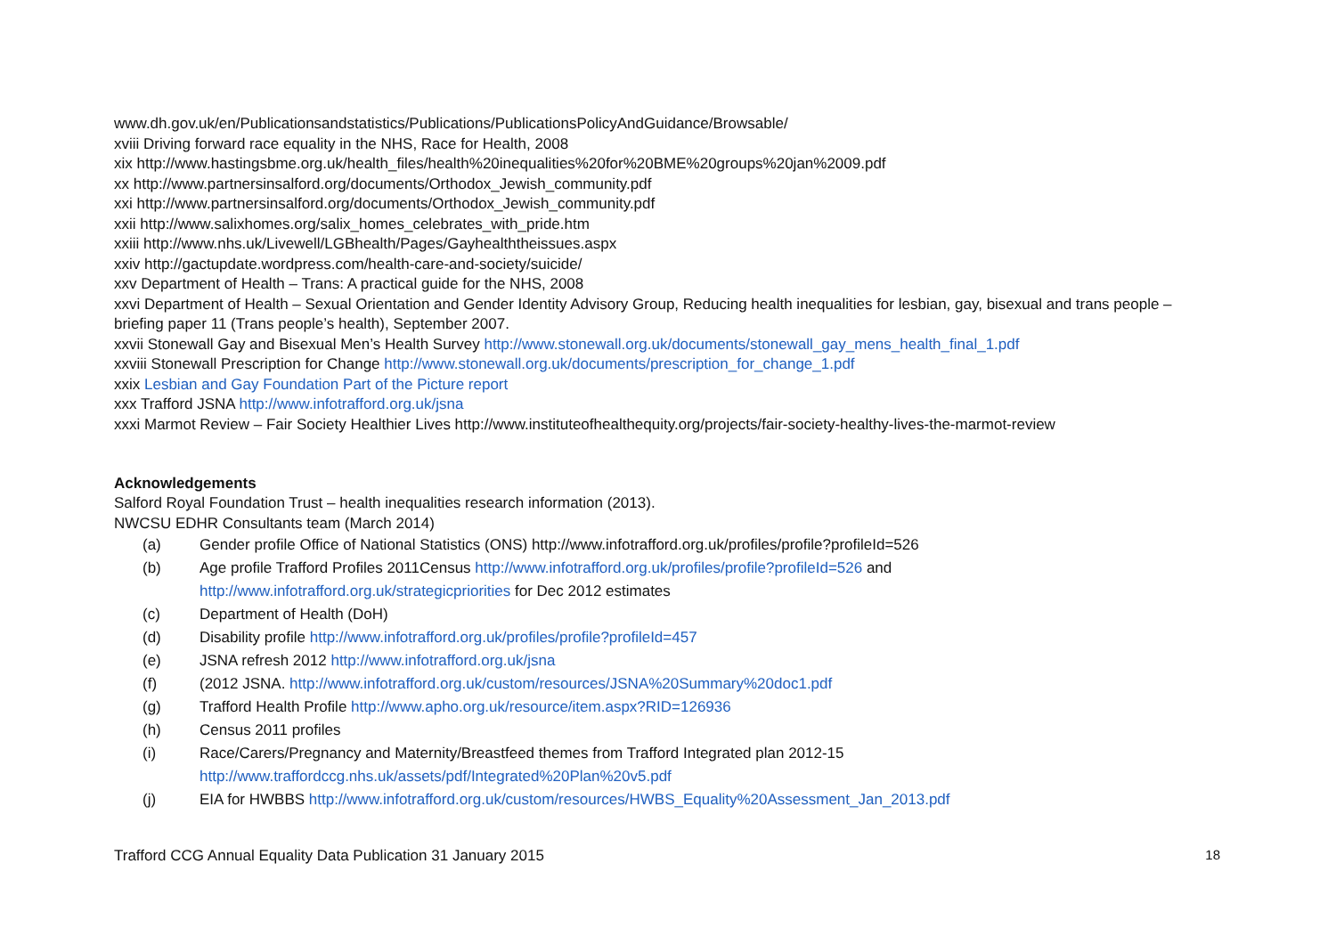www.dh.gov.uk/en/Publicationsandstatistics/Publications/PublicationsPolicyAndGuidance/Browsable/
xviii Driving forward race equality in the NHS, Race for Health, 2008
xix http://www.hastingsbme.org.uk/health_files/health%20inequalities%20for%20BME%20groups%20jan%2009.pdf
xx http://www.partnersinsalford.org/documents/Orthodox_Jewish_community.pdf
xxi http://www.partnersinsalford.org/documents/Orthodox_Jewish_community.pdf
xxii http://www.salixhomes.org/salix_homes_celebrates_with_pride.htm
xxiii http://www.nhs.uk/Livewell/LGBhealth/Pages/Gayhealththeissues.aspx
xxiv http://gactupdate.wordpress.com/health-care-and-society/suicide/
xxv Department of Health – Trans: A practical guide for the NHS, 2008
xxvi Department of Health – Sexual Orientation and Gender Identity Advisory Group, Reducing health inequalities for lesbian, gay, bisexual and trans people – briefing paper 11 (Trans people’s health), September 2007.
xxvii Stonewall Gay and Bisexual Men’s Health Survey http://www.stonewall.org.uk/documents/stonewall_gay_mens_health_final_1.pdf
xxviii Stonewall Prescription for Change http://www.stonewall.org.uk/documents/prescription_for_change_1.pdf
xxix Lesbian and Gay Foundation Part of the Picture report
xxx Trafford JSNA http://www.infotrafford.org.uk/jsna
xxxi Marmot Review – Fair Society Healthier Lives http://www.instituteofhealthequity.org/projects/fair-society-healthy-lives-the-marmot-review
Acknowledgements
Salford Royal Foundation Trust – health inequalities research information (2013).
NWCSU EDHR Consultants team (March 2014)
(a) Gender profile Office of National Statistics (ONS) http://www.infotrafford.org.uk/profiles/profile?profileId=526
(b) Age profile Trafford Profiles 2011Census http://www.infotrafford.org.uk/profiles/profile?profileId=526 and
http://www.infotrafford.org.uk/strategicpriorities for Dec 2012 estimates
(c) Department of Health (DoH)
(d) Disability profile http://www.infotrafford.org.uk/profiles/profile?profileId=457
(e) JSNA refresh 2012 http://www.infotrafford.org.uk/jsna
(f) (2012 JSNA. http://www.infotrafford.org.uk/custom/resources/JSNA%20Summary%20doc1.pdf
(g) Trafford Health Profile http://www.apho.org.uk/resource/item.aspx?RID=126936
(h) Census 2011 profiles
(i) Race/Carers/Pregnancy and Maternity/Breastfeed themes from Trafford Integrated plan 2012-15
http://www.traffordccg.nhs.uk/assets/pdf/Integrated%20Plan%20v5.pdf
(j) EIA for HWBBS http://www.infotrafford.org.uk/custom/resources/HWBS_Equality%20Assessment_Jan_2013.pdf
Trafford CCG Annual Equality Data Publication 31 January 2015 18